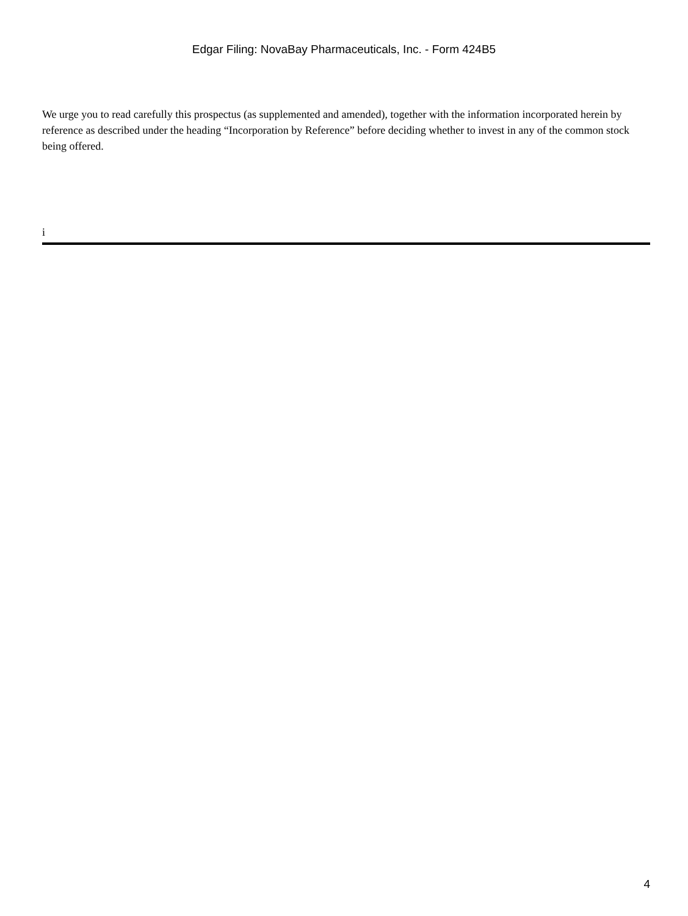Edgar Filing: NovaBay Pharmaceuticals, Inc. - Form 424B5
We urge you to read carefully this prospectus (as supplemented and amended), together with the information incorporated herein by reference as described under the heading “Incorporation by Reference” before deciding whether to invest in any of the common stock being offered.
i
4